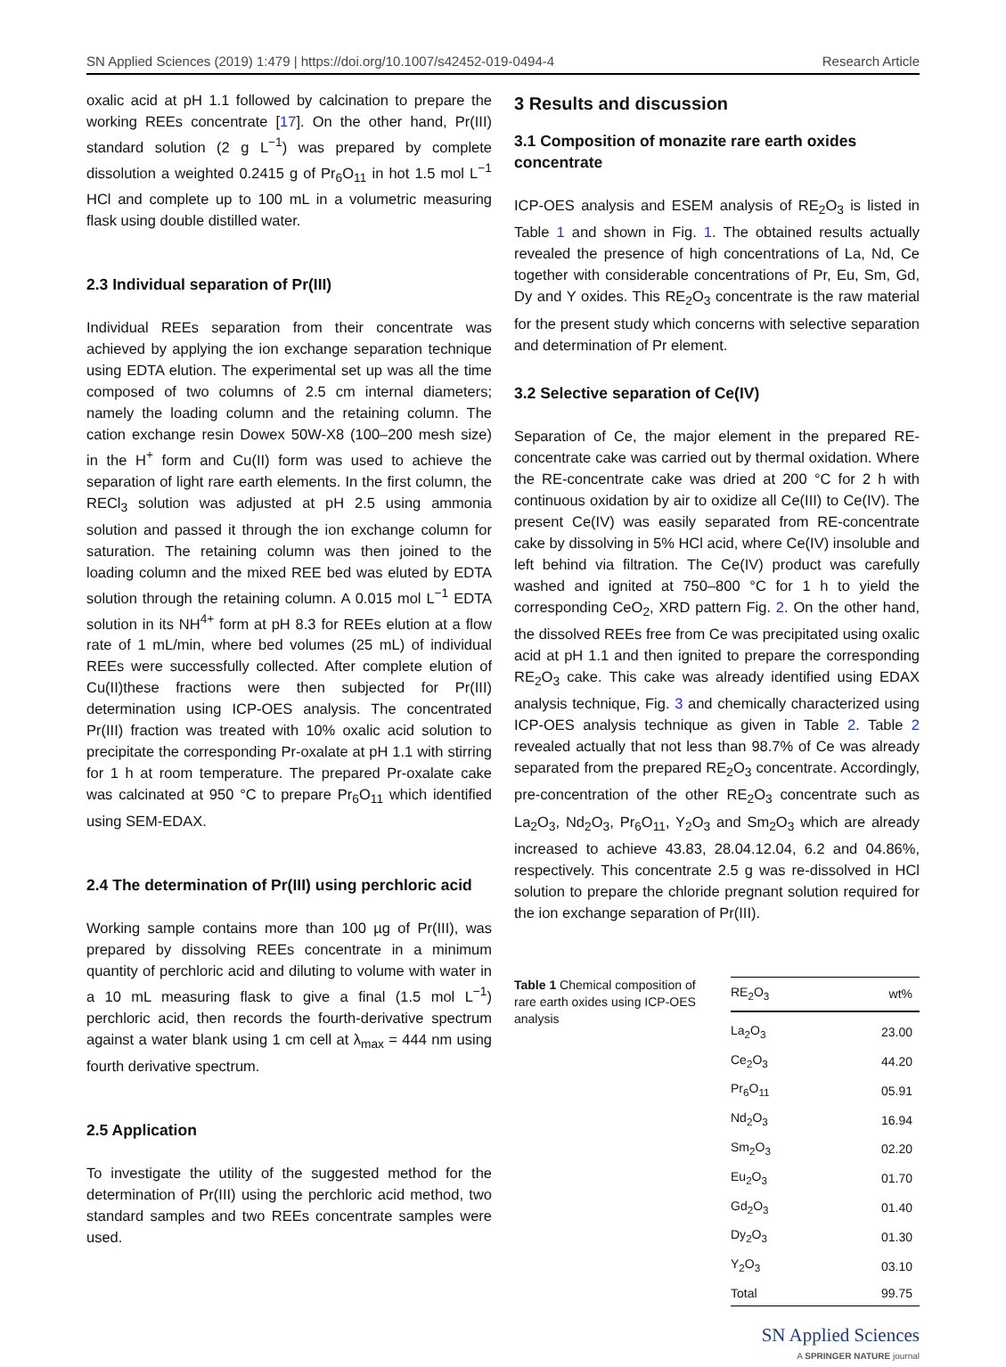SN Applied Sciences (2019) 1:479 | https://doi.org/10.1007/s42452-019-0494-4 Research Article
oxalic acid at pH 1.1 followed by calcination to prepare the working REEs concentrate [17]. On the other hand, Pr(III) standard solution (2 g L<sup>−1</sup>) was prepared by complete dissolution a weighted 0.2415 g of Pr<sub>6</sub>O<sub>11</sub> in hot 1.5 mol L<sup>−1</sup> HCl and complete up to 100 mL in a volumetric measuring flask using double distilled water.
2.3 Individual separation of Pr(III)
Individual REEs separation from their concentrate was achieved by applying the ion exchange separation technique using EDTA elution. The experimental set up was all the time composed of two columns of 2.5 cm internal diameters; namely the loading column and the retaining column. The cation exchange resin Dowex 50W-X8 (100–200 mesh size) in the H<sup>+</sup> form and Cu(II) form was used to achieve the separation of light rare earth elements. In the first column, the RECl<sub>3</sub> solution was adjusted at pH 2.5 using ammonia solution and passed it through the ion exchange column for saturation. The retaining column was then joined to the loading column and the mixed REE bed was eluted by EDTA solution through the retaining column. A 0.015 mol L<sup>−1</sup> EDTA solution in its NH<sup>4+</sup> form at pH 8.3 for REEs elution at a flow rate of 1 mL/min, where bed volumes (25 mL) of individual REEs were successfully collected. After complete elution of Cu(II)these fractions were then subjected for Pr(III) determination using ICP-OES analysis. The concentrated Pr(III) fraction was treated with 10% oxalic acid solution to precipitate the corresponding Pr-oxalate at pH 1.1 with stirring for 1 h at room temperature. The prepared Pr-oxalate cake was calcinated at 950 °C to prepare Pr<sub>6</sub>O<sub>11</sub> which identified using SEM-EDAX.
2.4 The determination of Pr(III) using perchloric acid
Working sample contains more than 100 µg of Pr(III), was prepared by dissolving REEs concentrate in a minimum quantity of perchloric acid and diluting to volume with water in a 10 mL measuring flask to give a final (1.5 mol L<sup>−1</sup>) perchloric acid, then records the fourth-derivative spectrum against a water blank using 1 cm cell at λ<sub>max</sub> = 444 nm using fourth derivative spectrum.
2.5 Application
To investigate the utility of the suggested method for the determination of Pr(III) using the perchloric acid method, two standard samples and two REEs concentrate samples were used.
3 Results and discussion
3.1 Composition of monazite rare earth oxides concentrate
ICP-OES analysis and ESEM analysis of RE<sub>2</sub>O<sub>3</sub> is listed in Table 1 and shown in Fig. 1. The obtained results actually revealed the presence of high concentrations of La, Nd, Ce together with considerable concentrations of Pr, Eu, Sm, Gd, Dy and Y oxides. This RE<sub>2</sub>O<sub>3</sub> concentrate is the raw material for the present study which concerns with selective separation and determination of Pr element.
3.2 Selective separation of Ce(IV)
Separation of Ce, the major element in the prepared RE-concentrate cake was carried out by thermal oxidation. Where the RE-concentrate cake was dried at 200 °C for 2 h with continuous oxidation by air to oxidize all Ce(III) to Ce(IV). The present Ce(IV) was easily separated from RE-concentrate cake by dissolving in 5% HCl acid, where Ce(IV) insoluble and left behind via filtration. The Ce(IV) product was carefully washed and ignited at 750–800 °C for 1 h to yield the corresponding CeO<sub>2</sub>, XRD pattern Fig. 2. On the other hand, the dissolved REEs free from Ce was precipitated using oxalic acid at pH 1.1 and then ignited to prepare the corresponding RE<sub>2</sub>O<sub>3</sub> cake. This cake was already identified using EDAX analysis technique, Fig. 3 and chemically characterized using ICP-OES analysis technique as given in Table 2. Table 2 revealed actually that not less than 98.7% of Ce was already separated from the prepared RE<sub>2</sub>O<sub>3</sub> concentrate. Accordingly, pre-concentration of the other RE<sub>2</sub>O<sub>3</sub> concentrate such as La<sub>2</sub>O<sub>3</sub>, Nd<sub>2</sub>O<sub>3</sub>, Pr<sub>6</sub>O<sub>11</sub>, Y<sub>2</sub>O<sub>3</sub> and Sm<sub>2</sub>O<sub>3</sub> which are already increased to achieve 43.83, 28.04.12.04, 6.2 and 04.86%, respectively. This concentrate 2.5 g was re-dissolved in HCl solution to prepare the chloride pregnant solution required for the ion exchange separation of Pr(III).
Table 1 Chemical composition of rare earth oxides using ICP-OES analysis
| RE<sub>2</sub>O<sub>3</sub> | wt% |
| --- | --- |
| La<sub>2</sub>O<sub>3</sub> | 23.00 |
| Ce<sub>2</sub>O<sub>3</sub> | 44.20 |
| Pr<sub>6</sub>O<sub>11</sub> | 05.91 |
| Nd<sub>2</sub>O<sub>3</sub> | 16.94 |
| Sm<sub>2</sub>O<sub>3</sub> | 02.20 |
| Eu<sub>2</sub>O<sub>3</sub> | 01.70 |
| Gd<sub>2</sub>O<sub>3</sub> | 01.40 |
| Dy<sub>2</sub>O<sub>3</sub> | 01.30 |
| Y<sub>2</sub>O<sub>3</sub> | 03.10 |
| Total | 99.75 |
SN Applied Sciences
A SPRINGER NATURE journal